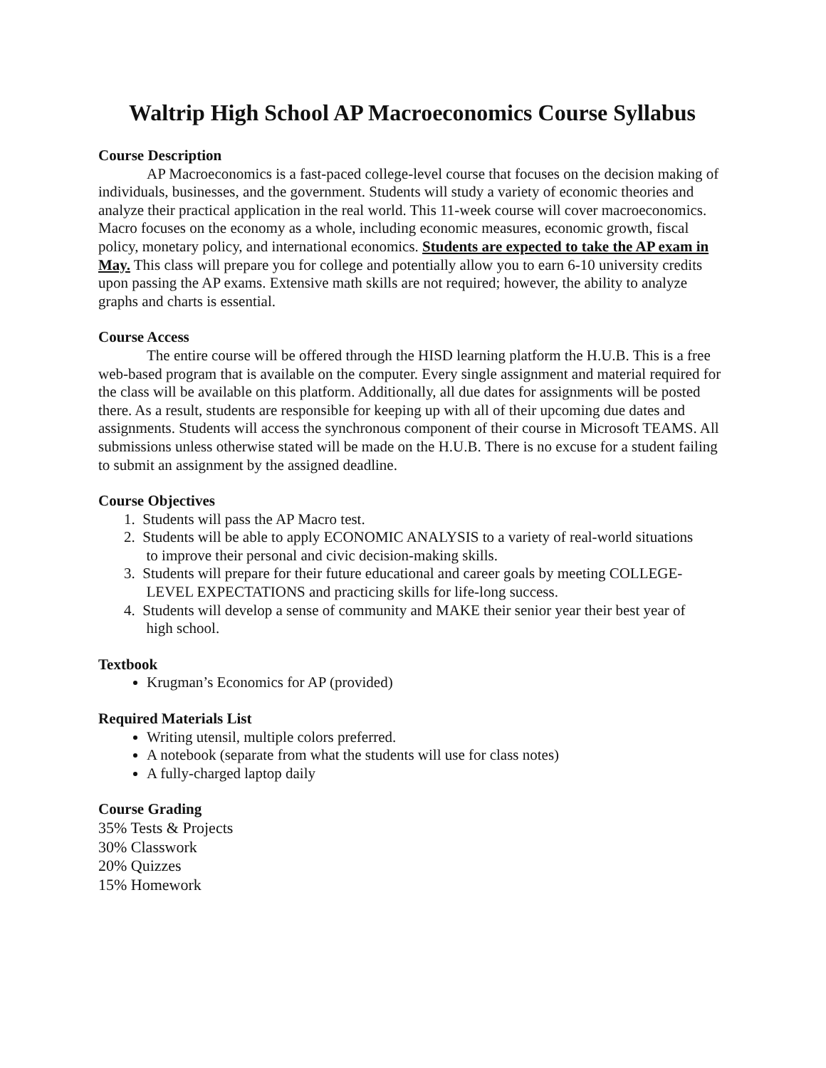Waltrip High School AP Macroeconomics Course Syllabus
Course Description
AP Macroeconomics is a fast-paced college-level course that focuses on the decision making of individuals, businesses, and the government. Students will study a variety of economic theories and analyze their practical application in the real world. This 11-week course will cover macroeconomics. Macro focuses on the economy as a whole, including economic measures, economic growth, fiscal policy, monetary policy, and international economics. Students are expected to take the AP exam in May. This class will prepare you for college and potentially allow you to earn 6-10 university credits upon passing the AP exams. Extensive math skills are not required; however, the ability to analyze graphs and charts is essential.
Course Access
The entire course will be offered through the HISD learning platform the H.U.B. This is a free web-based program that is available on the computer. Every single assignment and material required for the class will be available on this platform. Additionally, all due dates for assignments will be posted there. As a result, students are responsible for keeping up with all of their upcoming due dates and assignments. Students will access the synchronous component of their course in Microsoft TEAMS. All submissions unless otherwise stated will be made on the H.U.B. There is no excuse for a student failing to submit an assignment by the assigned deadline.
Course Objectives
1. Students will pass the AP Macro test.
2. Students will be able to apply ECONOMIC ANALYSIS to a variety of real-world situations
to improve their personal and civic decision-making skills.
3. Students will prepare for their future educational and career goals by meeting COLLEGE-
LEVEL EXPECTATIONS and practicing skills for life-long success.
4. Students will develop a sense of community and MAKE their senior year their best year of
high school.
Textbook
Krugman’s Economics for AP (provided)
Required Materials List
Writing utensil, multiple colors preferred.
A notebook (separate from what the students will use for class notes)
A fully-charged laptop daily
Course Grading
35% Tests & Projects
30% Classwork
20% Quizzes
15% Homework